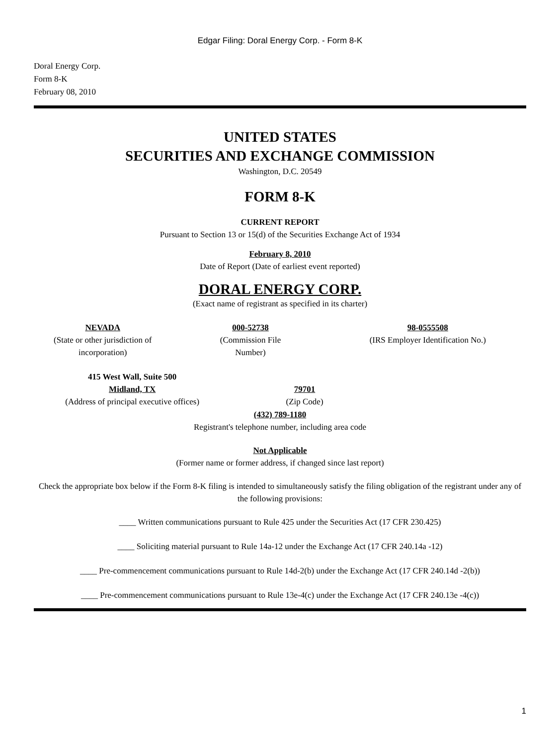Edgar Filing: Doral Energy Corp. - Form 8-K
Doral Energy Corp.
Form 8-K
February 08, 2010
UNITED STATES
SECURITIES AND EXCHANGE COMMISSION
Washington, D.C. 20549
FORM 8-K
CURRENT REPORT
Pursuant to Section 13 or 15(d) of the Securities Exchange Act of 1934
February 8, 2010
Date of Report (Date of earliest event reported)
DORAL ENERGY CORP.
(Exact name of registrant as specified in its charter)
| NEVADA (State or other jurisdiction of incorporation) | 000-52738 (Commission File Number) | 98-0555508 (IRS Employer Identification No.) |
| 415 West Wall, Suite 500 Midland, TX (Address of principal executive offices) | 79701 (Zip Code) | |
(432) 789-1180
Registrant's telephone number, including area code
Not Applicable
(Former name or former address, if changed since last report)
Check the appropriate box below if the Form 8-K filing is intended to simultaneously satisfy the filing obligation of the registrant under any of the following provisions:
____ Written communications pursuant to Rule 425 under the Securities Act (17 CFR 230.425)
____ Soliciting material pursuant to Rule 14a-12 under the Exchange Act (17 CFR 240.14a -12)
____ Pre-commencement communications pursuant to Rule 14d-2(b) under the Exchange Act (17 CFR 240.14d -2(b))
____ Pre-commencement communications pursuant to Rule 13e-4(c) under the Exchange Act (17 CFR 240.13e -4(c))
1